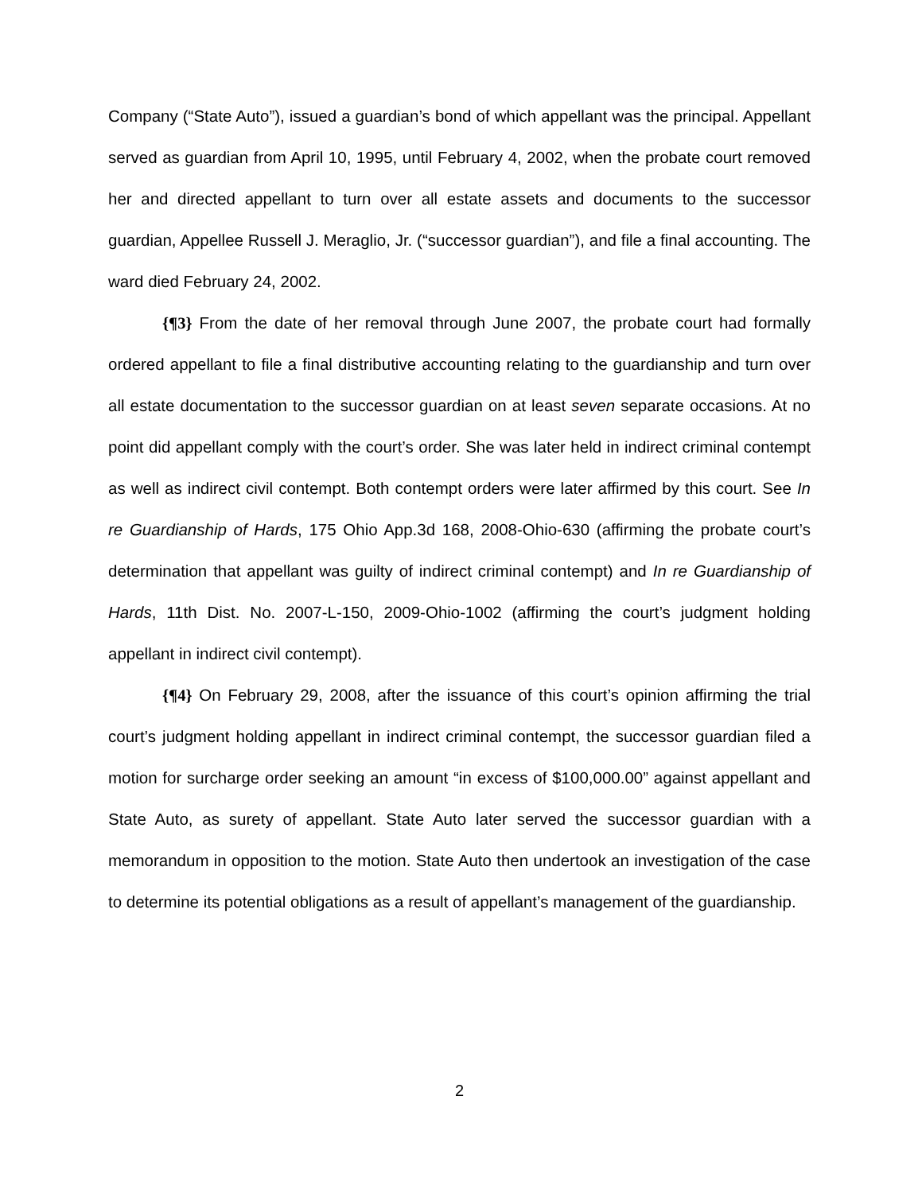Company (“State Auto”), issued a guardian’s bond of which appellant was the principal. Appellant served as guardian from April 10, 1995, until February 4, 2002, when the probate court removed her and directed appellant to turn over all estate assets and documents to the successor guardian, Appellee Russell J. Meraglio, Jr. (“successor guardian”), and file a final accounting. The ward died February 24, 2002.
{¶3} From the date of her removal through June 2007, the probate court had formally ordered appellant to file a final distributive accounting relating to the guardianship and turn over all estate documentation to the successor guardian on at least seven separate occasions. At no point did appellant comply with the court’s order. She was later held in indirect criminal contempt as well as indirect civil contempt. Both contempt orders were later affirmed by this court. See In re Guardianship of Hards, 175 Ohio App.3d 168, 2008-Ohio-630 (affirming the probate court’s determination that appellant was guilty of indirect criminal contempt) and In re Guardianship of Hards, 11th Dist. No. 2007-L-150, 2009-Ohio-1002 (affirming the court’s judgment holding appellant in indirect civil contempt).
{¶4} On February 29, 2008, after the issuance of this court’s opinion affirming the trial court’s judgment holding appellant in indirect criminal contempt, the successor guardian filed a motion for surcharge order seeking an amount “in excess of $100,000.00” against appellant and State Auto, as surety of appellant. State Auto later served the successor guardian with a memorandum in opposition to the motion. State Auto then undertook an investigation of the case to determine its potential obligations as a result of appellant’s management of the guardianship.
2